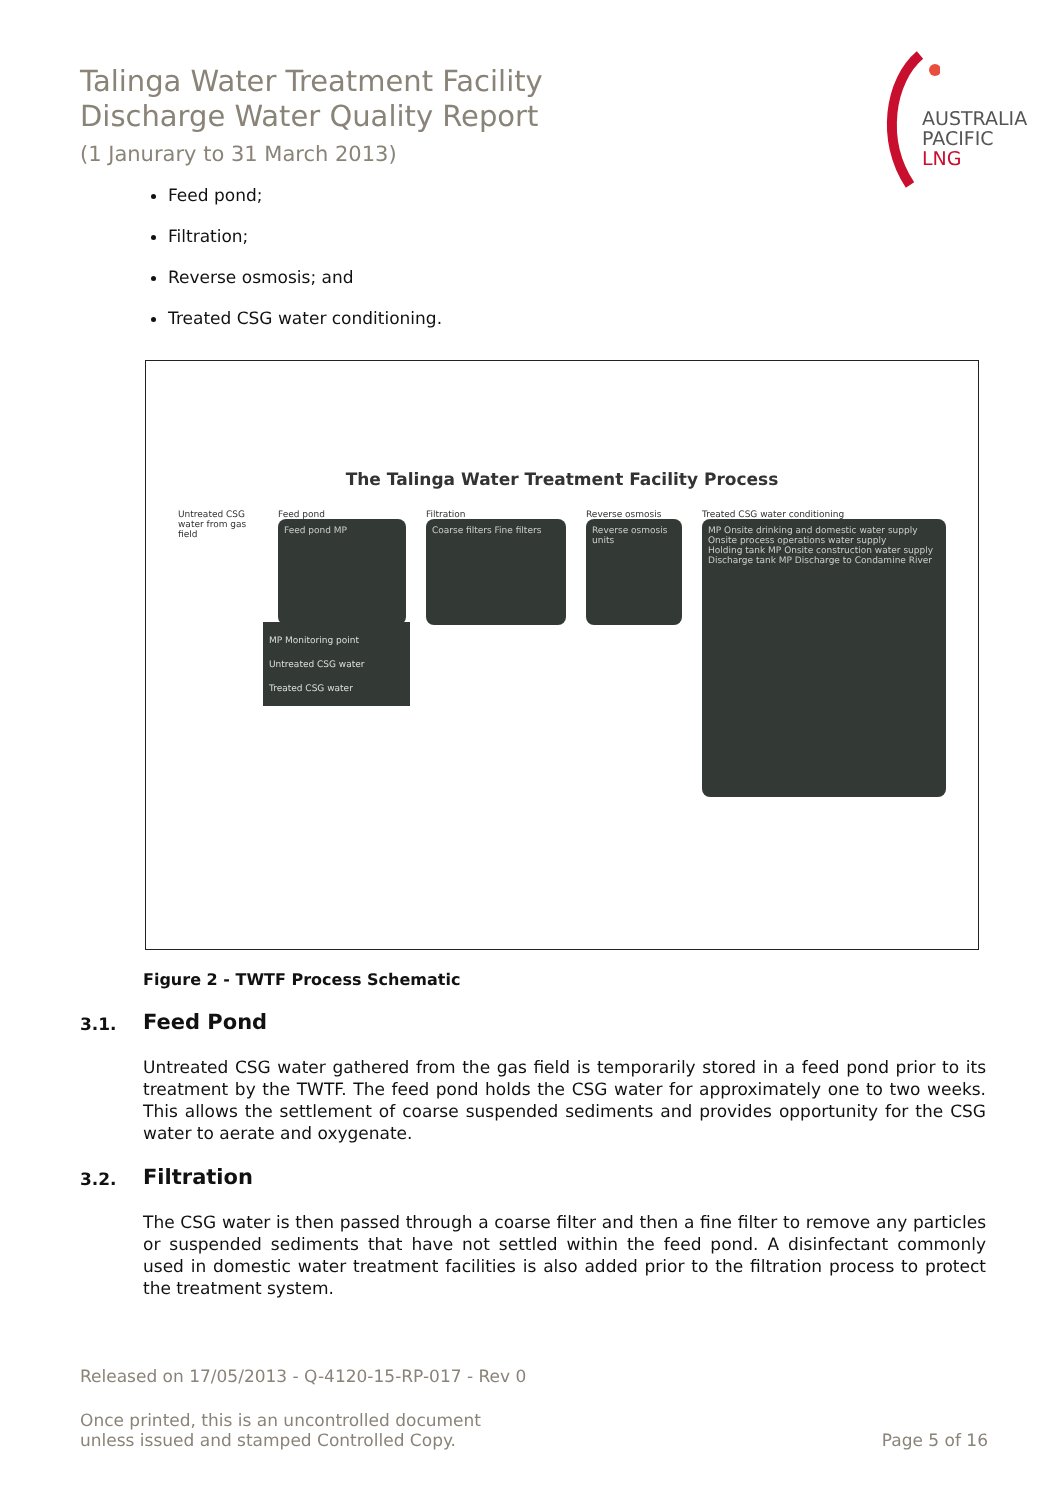Talinga Water Treatment Facility
Discharge Water Quality Report
(1 Janurary to 31 March 2013)
AUSTRALIA
PACIFIC
LNG
Feed pond;
Filtration;
Reverse osmosis; and
Treated CSG water conditioning.
The Talinga Water Treatment Facility Process
Untreated CSG water from gas field
Feed pond
Feed pond MP
Filtration
Coarse filters Fine filters
Reverse osmosis
Reverse osmosis units
Treated CSG water conditioning
MP Onsite drinking and domestic water supply
Onsite process operations water supply
Holding tank MP Onsite construction water supply
Discharge tank MP Discharge to Condamine River
MP Monitoring point
Untreated CSG water
Treated CSG water
Figure 2 - TWTF Process Schematic
3.1. Feed Pond
Untreated CSG water gathered from the gas field is temporarily stored in a feed pond prior to its treatment by the TWTF. The feed pond holds the CSG water for approximately one to two weeks. This allows the settlement of coarse suspended sediments and provides opportunity for the CSG water to aerate and oxygenate.
3.2. Filtration
The CSG water is then passed through a coarse filter and then a fine filter to remove any particles or suspended sediments that have not settled within the feed pond. A disinfectant commonly used in domestic water treatment facilities is also added prior to the filtration process to protect the treatment system.
Released on 17/05/2013 - Q-4120-15-RP-017 - Rev 0
Once printed, this is an uncontrolled document
unless issued and stamped Controlled Copy.
Page 5 of 16